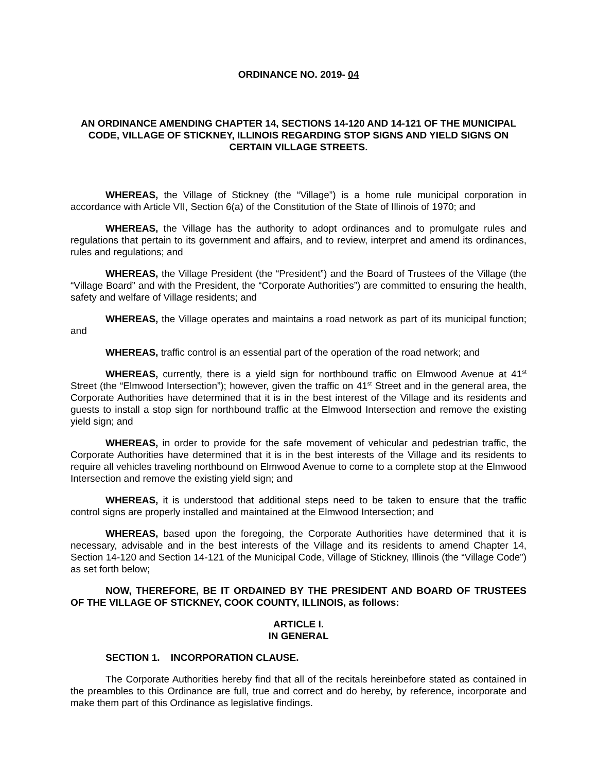ORDINANCE NO. 2019- 04
AN ORDINANCE AMENDING CHAPTER 14, SECTIONS 14-120 AND 14-121 OF THE MUNICIPAL CODE, VILLAGE OF STICKNEY, ILLINOIS REGARDING STOP SIGNS AND YIELD SIGNS ON CERTAIN VILLAGE STREETS.
WHEREAS, the Village of Stickney (the “Village”) is a home rule municipal corporation in accordance with Article VII, Section 6(a) of the Constitution of the State of Illinois of 1970; and
WHEREAS, the Village has the authority to adopt ordinances and to promulgate rules and regulations that pertain to its government and affairs, and to review, interpret and amend its ordinances, rules and regulations; and
WHEREAS, the Village President (the “President”) and the Board of Trustees of the Village (the “Village Board” and with the President, the “Corporate Authorities”) are committed to ensuring the health, safety and welfare of Village residents; and
WHEREAS, the Village operates and maintains a road network as part of its municipal function; and
WHEREAS, traffic control is an essential part of the operation of the road network; and
WHEREAS, currently, there is a yield sign for northbound traffic on Elmwood Avenue at 41<sup>st</sup> Street (the “Elmwood Intersection”); however, given the traffic on 41<sup>st</sup> Street and in the general area, the Corporate Authorities have determined that it is in the best interest of the Village and its residents and guests to install a stop sign for northbound traffic at the Elmwood Intersection and remove the existing yield sign; and
WHEREAS, in order to provide for the safe movement of vehicular and pedestrian traffic, the Corporate Authorities have determined that it is in the best interests of the Village and its residents to require all vehicles traveling northbound on Elmwood Avenue to come to a complete stop at the Elmwood Intersection and remove the existing yield sign; and
WHEREAS, it is understood that additional steps need to be taken to ensure that the traffic control signs are properly installed and maintained at the Elmwood Intersection; and
WHEREAS, based upon the foregoing, the Corporate Authorities have determined that it is necessary, advisable and in the best interests of the Village and its residents to amend Chapter 14, Section 14-120 and Section 14-121 of the Municipal Code, Village of Stickney, Illinois (the “Village Code”) as set forth below;
NOW, THEREFORE, BE IT ORDAINED BY THE PRESIDENT AND BOARD OF TRUSTEES OF THE VILLAGE OF STICKNEY, COOK COUNTY, ILLINOIS, as follows:
ARTICLE I.
IN GENERAL
SECTION 1. INCORPORATION CLAUSE.
The Corporate Authorities hereby find that all of the recitals hereinbefore stated as contained in the preambles to this Ordinance are full, true and correct and do hereby, by reference, incorporate and make them part of this Ordinance as legislative findings.